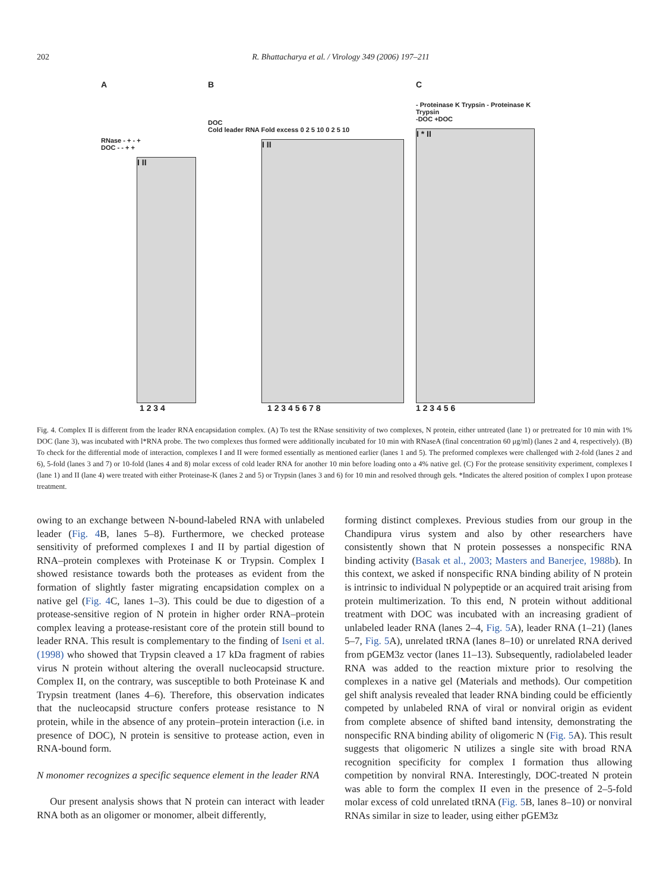202 R. Bhattacharya et al. / Virology 349 (2006) 197–211
A
RNase - + - +
DOC - - + +
I II
1 2 3 4
B
DOC
Cold leader RNA Fold excess 0 2 5 10 0 2 5 10
I II
1 2 3 4 5 6 7 8
C
- Proteinase K Trypsin - Proteinase K Trypsin
-DOC +DOC
I * II
1 2 3 4 5 6
Fig. 4. Complex II is different from the leader RNA encapsidation complex. (A) To test the RNase sensitivity of two complexes, N protein, either untreated (lane 1) or pretreated for 10 min with 1% DOC (lane 3), was incubated with l*RNA probe. The two complexes thus formed were additionally incubated for 10 min with RNaseA (final concentration 60 μg/ml) (lanes 2 and 4, respectively). (B) To check for the differential mode of interaction, complexes I and II were formed essentially as mentioned earlier (lanes 1 and 5). The preformed complexes were challenged with 2-fold (lanes 2 and 6), 5-fold (lanes 3 and 7) or 10-fold (lanes 4 and 8) molar excess of cold leader RNA for another 10 min before loading onto a 4% native gel. (C) For the protease sensitivity experiment, complexes I (lane 1) and II (lane 4) were treated with either Proteinase-K (lanes 2 and 5) or Trypsin (lanes 3 and 6) for 10 min and resolved through gels. *Indicates the altered position of complex I upon protease treatment.
owing to an exchange between N-bound-labeled RNA with unlabeled leader (Fig. 4 B, lanes 5–8). Furthermore, we checked protease sensitivity of preformed complexes I and II by partial digestion of RNA–protein complexes with Proteinase K or Trypsin. Complex I showed resistance towards both the proteases as evident from the formation of slightly faster migrating encapsidation complex on a native gel (Fig. 4 C, lanes 1–3). This could be due to digestion of a protease-sensitive region of N protein in higher order RNA–protein complex leaving a protease-resistant core of the protein still bound to leader RNA. This result is complementary to the finding of Iseni et al. (1998) who showed that Trypsin cleaved a 17 kDa fragment of rabies virus N protein without altering the overall nucleocapsid structure. Complex II, on the contrary, was susceptible to both Proteinase K and Trypsin treatment (lanes 4–6). Therefore, this observation indicates that the nucleocapsid structure confers protease resistance to N protein, while in the absence of any protein–protein interaction (i.e. in presence of DOC), N protein is sensitive to protease action, even in RNA-bound form.
N monomer recognizes a specific sequence element in the leader RNA
Our present analysis shows that N protein can interact with leader RNA both as an oligomer or monomer, albeit differently,
forming distinct complexes. Previous studies from our group in the Chandipura virus system and also by other researchers have consistently shown that N protein possesses a nonspecific RNA binding activity (Basak et al., 2003; Masters and Banerjee, 1988b). In this context, we asked if nonspecific RNA binding ability of N protein is intrinsic to individual N polypeptide or an acquired trait arising from protein multimerization. To this end, N protein without additional treatment with DOC was incubated with an increasing gradient of unlabeled leader RNA (lanes 2–4, Fig. 5 A), leader RNA (1–21) (lanes 5–7, Fig. 5 A), unrelated tRNA (lanes 8–10) or unrelated RNA derived from pGEM3z vector (lanes 11–13). Subsequently, radiolabeled leader RNA was added to the reaction mixture prior to resolving the complexes in a native gel (Materials and methods). Our competition gel shift analysis revealed that leader RNA binding could be efficiently competed by unlabeled RNA of viral or nonviral origin as evident from complete absence of shifted band intensity, demonstrating the nonspecific RNA binding ability of oligomeric N (Fig. 5 A). This result suggests that oligomeric N utilizes a single site with broad RNA recognition specificity for complex I formation thus allowing competition by nonviral RNA. Interestingly, DOC-treated N protein was able to form the complex II even in the presence of 2–5-fold molar excess of cold unrelated tRNA (Fig. 5 B, lanes 8–10) or nonviral RNAs similar in size to leader, using either pGEM3z